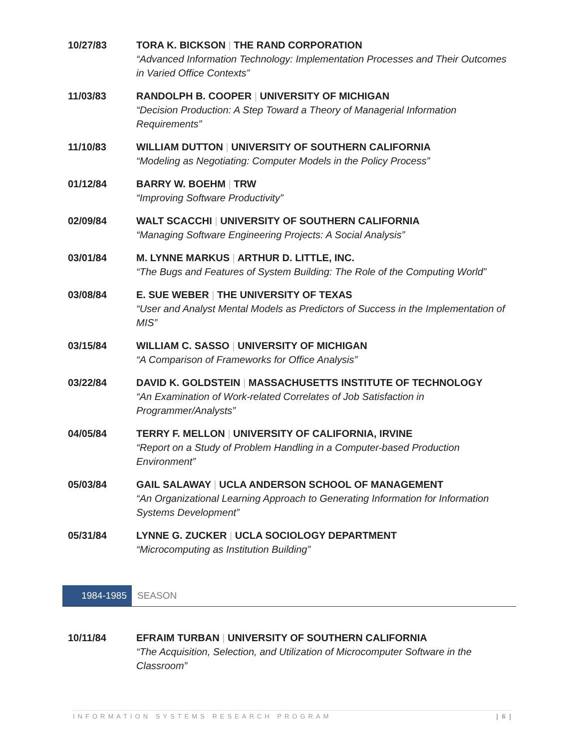10/27/83 TORA K. BICKSON | THE RAND CORPORATION
“Advanced Information Technology: Implementation Processes and Their Outcomes in Varied Office Contexts”
11/03/83 RANDOLPH B. COOPER | UNIVERSITY OF MICHIGAN
“Decision Production: A Step Toward a Theory of Managerial Information Requirements”
11/10/83 WILLIAM DUTTON | UNIVERSITY OF SOUTHERN CALIFORNIA
“Modeling as Negotiating: Computer Models in the Policy Process”
01/12/84 BARRY W. BOEHM | TRW
“Improving Software Productivity”
02/09/84 WALT SCACCHI | UNIVERSITY OF SOUTHERN CALIFORNIA
“Managing Software Engineering Projects: A Social Analysis”
03/01/84 M. LYNNE MARKUS | ARTHUR D. LITTLE, INC.
“The Bugs and Features of System Building: The Role of the Computing World”
03/08/84 E. SUE WEBER | THE UNIVERSITY OF TEXAS
“User and Analyst Mental Models as Predictors of Success in the Implementation of MIS”
03/15/84 WILLIAM C. SASSO | UNIVERSITY OF MICHIGAN
“A Comparison of Frameworks for Office Analysis”
03/22/84 DAVID K. GOLDSTEIN | MASSACHUSETTS INSTITUTE OF TECHNOLOGY
“An Examination of Work-related Correlates of Job Satisfaction in Programmer/Analysts”
04/05/84 TERRY F. MELLON | UNIVERSITY OF CALIFORNIA, IRVINE
“Report on a Study of Problem Handling in a Computer-based Production Environment”
05/03/84 GAIL SALAWAY | UCLA ANDERSON SCHOOL OF MANAGEMENT
“An Organizational Learning Approach to Generating Information for Information Systems Development”
05/31/84 LYNNE G. ZUCKER | UCLA SOCIOLOGY DEPARTMENT
“Microcomputing as Institution Building”
1984-1985
SEASON
10/11/84 EFRAIM TURBAN | UNIVERSITY OF SOUTHERN CALIFORNIA
“The Acquisition, Selection, and Utilization of Microcomputer Software in the Classroom”
INFORMATION SYSTEMS RESEARCH PROGRAM | 6 |